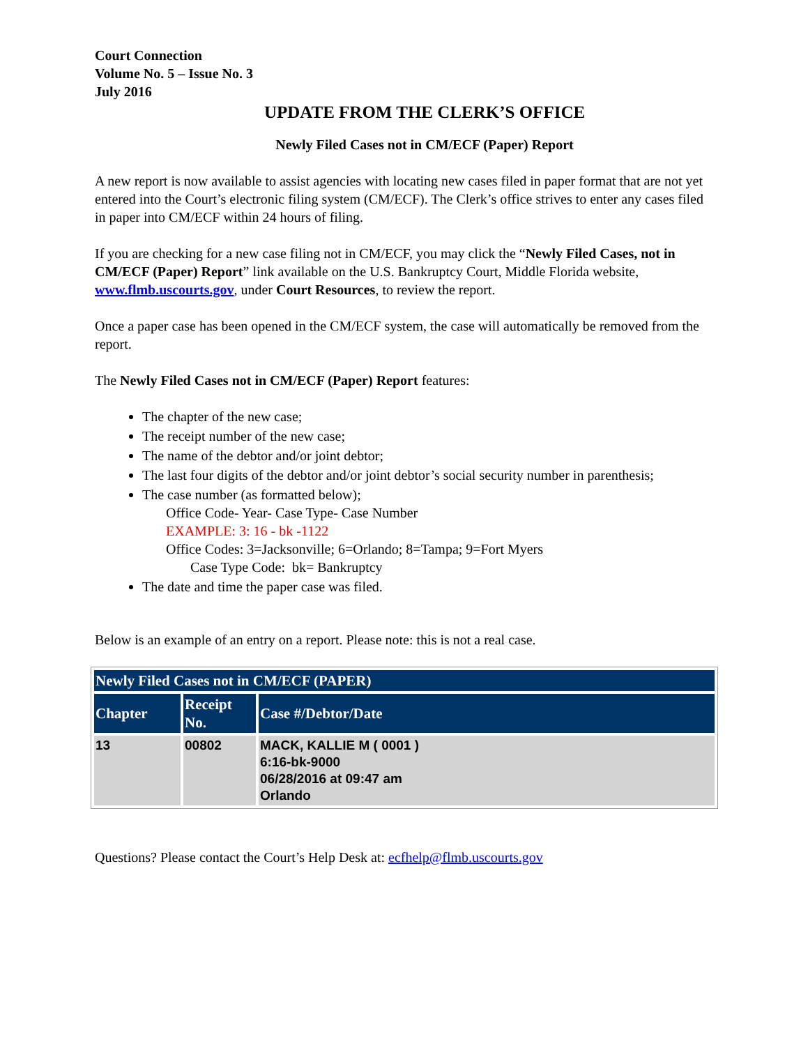Court Connection
Volume No. 5 – Issue No. 3
July 2016
UPDATE FROM THE CLERK’S OFFICE
Newly Filed Cases not in CM/ECF (Paper) Report
A new report is now available to assist agencies with locating new cases filed in paper format that are not yet entered into the Court’s electronic filing system (CM/ECF). The Clerk’s office strives to enter any cases filed in paper into CM/ECF within 24 hours of filing.
If you are checking for a new case filing not in CM/ECF, you may click the “Newly Filed Cases, not in CM/ECF (Paper) Report” link available on the U.S. Bankruptcy Court, Middle Florida website, www.flmb.uscourts.gov, under Court Resources, to review the report.
Once a paper case has been opened in the CM/ECF system, the case will automatically be removed from the report.
The Newly Filed Cases not in CM/ECF (Paper) Report features:
The chapter of the new case;
The receipt number of the new case;
The name of the debtor and/or joint debtor;
The last four digits of the debtor and/or joint debtor’s social security number in parenthesis;
The case number (as formatted below);
Office Code- Year- Case Type- Case Number
EXAMPLE: 3: 16 - bk -1122
Office Codes: 3=Jacksonville; 6=Orlando; 8=Tampa; 9=Fort Myers
Case Type Code: bk= Bankruptcy
The date and time the paper case was filed.
Below is an example of an entry on a report. Please note: this is not a real case.
| Newly Filed Cases not in CM/ECF (PAPER) | | |
| --- | --- | --- |
| Chapter | Receipt No. | Case #/Debtor/Date |
| 13 | 00802 | MACK, KALLIE M ( 0001 ) 6:16-bk-9000 06/28/2016 at 09:47 am Orlando |
Questions? Please contact the Court’s Help Desk at: ecfhelp@flmb.uscourts.gov